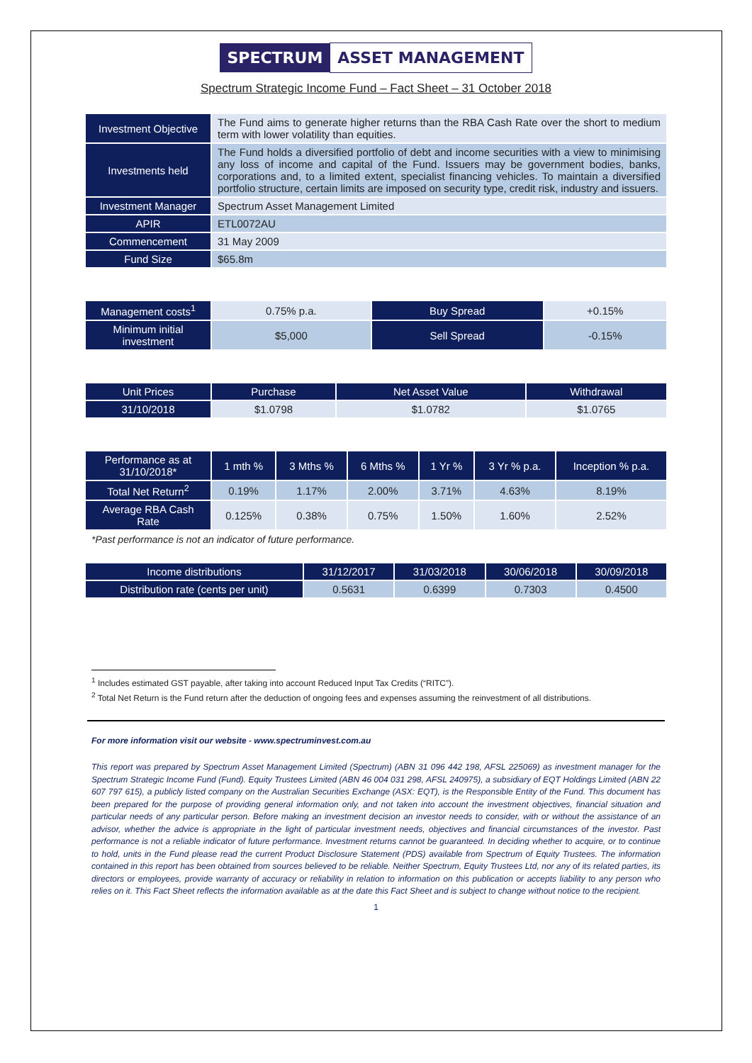SPECTRUM ASSET MANAGEMENT
Spectrum Strategic Income Fund – Fact Sheet – 31 October 2018
| Investment Objective | The Fund aims to generate higher returns than the RBA Cash Rate over the short to medium term with lower volatility than equities. |
| Investments held | The Fund holds a diversified portfolio of debt and income securities with a view to minimising any loss of income and capital of the Fund. Issuers may be government bodies, banks, corporations and, to a limited extent, specialist financing vehicles. To maintain a diversified portfolio structure, certain limits are imposed on security type, credit risk, industry and issuers. |
| Investment Manager | Spectrum Asset Management Limited |
| APIR | ETL0072AU |
| Commencement | 31 May 2009 |
| Fund Size | $65.8m |
| Management costs<sup>1</sup> | 0.75% p.a. | Buy Spread | +0.15% |
| Minimum initial investment | $5,000 | Sell Spread | -0.15% |
| Unit Prices | Purchase | Net Asset Value | Withdrawal |
| --- | --- | --- | --- |
| 31/10/2018 | $1.0798 | $1.0782 | $1.0765 |
| Performance as at 31/10/2018* | 1 mth % | 3 Mths % | 6 Mths % | 1 Yr % | 3 Yr % p.a. | Inception % p.a. |
| --- | --- | --- | --- | --- | --- | --- |
| Total Net Return<sup>2</sup> | 0.19% | 1.17% | 2.00% | 3.71% | 4.63% | 8.19% |
| Average RBA Cash Rate | 0.125% | 0.38% | 0.75% | 1.50% | 1.60% | 2.52% |
*Past performance is not an indicator of future performance.
| Income distributions | 31/12/2017 | 31/03/2018 | 30/06/2018 | 30/09/2018 |
| --- | --- | --- | --- | --- |
| Distribution rate (cents per unit) | 0.5631 | 0.6399 | 0.7303 | 0.4500 |
<sup>1</sup> Includes estimated GST payable, after taking into account Reduced Input Tax Credits (“RITC”).
<sup>2</sup> Total Net Return is the Fund return after the deduction of ongoing fees and expenses assuming the reinvestment of all distributions.
For more information visit our website - www.spectruminvest.com.au
This report was prepared by Spectrum Asset Management Limited (Spectrum) (ABN 31 096 442 198, AFSL 225069) as investment manager for the Spectrum Strategic Income Fund (Fund). Equity Trustees Limited (ABN 46 004 031 298, AFSL 240975), a subsidiary of EQT Holdings Limited (ABN 22 607 797 615), a publicly listed company on the Australian Securities Exchange (ASX: EQT), is the Responsible Entity of the Fund. This document has been prepared for the purpose of providing general information only, and not taken into account the investment objectives, financial situation and particular needs of any particular person. Before making an investment decision an investor needs to consider, with or without the assistance of an advisor, whether the advice is appropriate in the light of particular investment needs, objectives and financial circumstances of the investor. Past performance is not a reliable indicator of future performance. Investment returns cannot be guaranteed. In deciding whether to acquire, or to continue to hold, units in the Fund please read the current Product Disclosure Statement (PDS) available from Spectrum of Equity Trustees. The information contained in this report has been obtained from sources believed to be reliable. Neither Spectrum, Equity Trustees Ltd, nor any of its related parties, its directors or employees, provide warranty of accuracy or reliability in relation to information on this publication or accepts liability to any person who relies on it. This Fact Sheet reflects the information available as at the date this Fact Sheet and is subject to change without notice to the recipient.
1